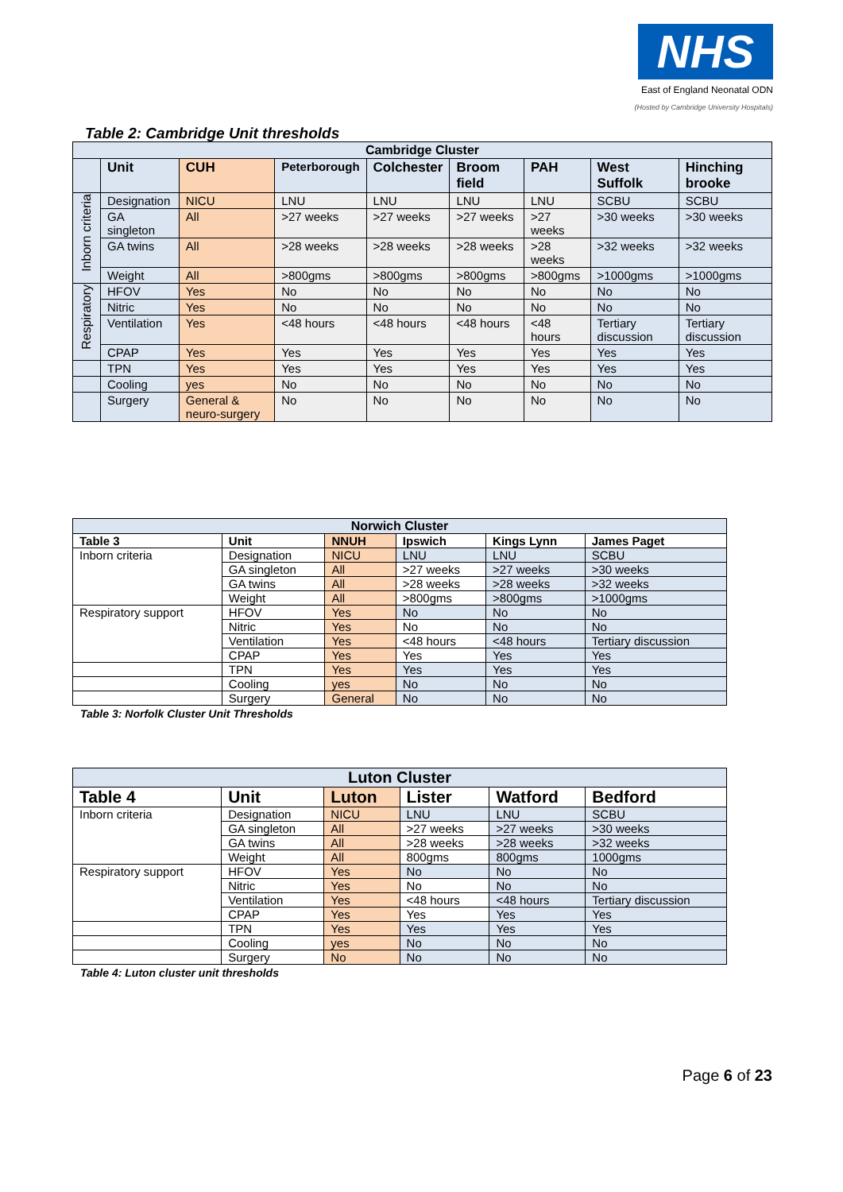NHS
East of England Neonatal ODN
(Hosted by Cambridge University Hospitals)
Table 2: Cambridge Unit thresholds
| Cambridge Cluster | | | | | | | | |
| --- | --- | --- | --- | --- | --- | --- | --- | --- |
| | Unit | CUH | Peterborough | Colchester | Broom field | PAH | West Suffolk | Hinching brooke |
| Inborn criteria | Designation | NICU | LNU | LNU | LNU | LNU | SCBU | SCBU |
| | GA singleton | All | >27 weeks | >27 weeks | >27 weeks | >27 weeks | >30 weeks | >30 weeks |
| | GA twins | All | >28 weeks | >28 weeks | >28 weeks | >28 weeks | >32 weeks | >32 weeks |
| | Weight | All | >800gms | >800gms | >800gms | >800gms | >1000gms | >1000gms |
| Respiratory | HFOV | Yes | No | No | No | No | No | No |
| | Nitric | Yes | No | No | No | No | No | No |
| | Ventilation | Yes | <48 hours | <48 hours | <48 hours | <48 hours | Tertiary discussion | Tertiary discussion |
| | CPAP | Yes | Yes | Yes | Yes | Yes | Yes | Yes |
| | TPN | Yes | Yes | Yes | Yes | Yes | Yes | Yes |
| | Cooling | yes | No | No | No | No | No | No |
| | Surgery | General & neuro-surgery | No | No | No | No | No | No |
| Norwich Cluster | | | | | |
| --- | --- | --- | --- | --- | --- |
| Table 3 | Unit | NNUH | Ipswich | Kings Lynn | James Paget |
| Inborn criteria | Designation | NICU | LNU | LNU | SCBU |
| | GA singleton | All | >27 weeks | >27 weeks | >30 weeks |
| | GA twins | All | >28 weeks | >28 weeks | >32 weeks |
| | Weight | All | >800gms | >800gms | >1000gms |
| Respiratory support | HFOV | Yes | No | No | No |
| | Nitric | Yes | No | No | No |
| | Ventilation | Yes | <48 hours | <48 hours | Tertiary discussion |
| | CPAP | Yes | Yes | Yes | Yes |
| | TPN | Yes | Yes | Yes | Yes |
| | Cooling | yes | No | No | No |
| | Surgery | General | No | No | No |
Table 3: Norfolk Cluster Unit Thresholds
| Luton Cluster | | | | | |
| --- | --- | --- | --- | --- | --- |
| Table 4 | Unit | Luton | Lister | Watford | Bedford |
| Inborn criteria | Designation | NICU | LNU | LNU | SCBU |
| | GA singleton | All | >27 weeks | >27 weeks | >30 weeks |
| | GA twins | All | >28 weeks | >28 weeks | >32 weeks |
| | Weight | All | 800gms | 800gms | 1000gms |
| Respiratory support | HFOV | Yes | No | No | No |
| | Nitric | Yes | No | No | No |
| | Ventilation | Yes | <48 hours | <48 hours | Tertiary discussion |
| | CPAP | Yes | Yes | Yes | Yes |
| | TPN | Yes | Yes | Yes | Yes |
| | Cooling | yes | No | No | No |
| | Surgery | No | No | No | No |
Table 4: Luton cluster unit thresholds
Page 6 of 23